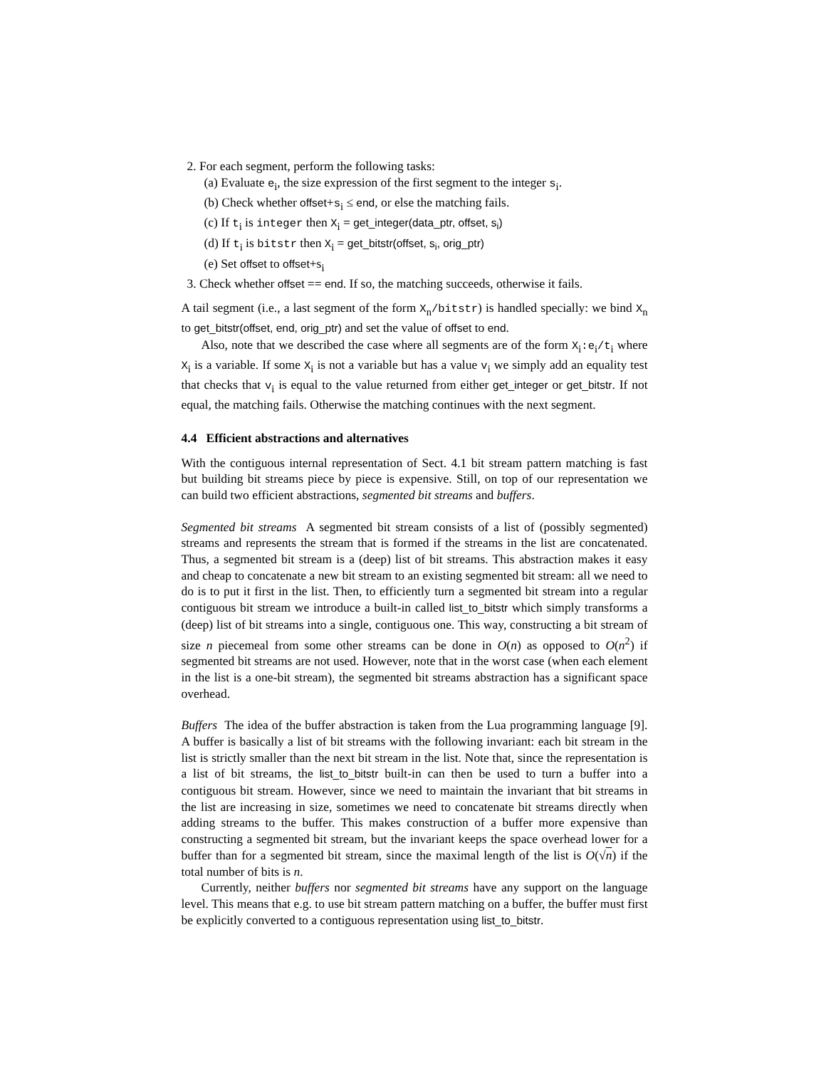2. For each segment, perform the following tasks:
(a) Evaluate e<sub>i</sub>, the size expression of the first segment to the integer s<sub>i</sub>.
(b) Check whether offset+s<sub>i</sub> ≤ end, or else the matching fails.
(c) If t<sub>i</sub> is integer then X<sub>i</sub> = get_integer(data_ptr, offset, s<sub>i</sub>)
(d) If t<sub>i</sub> is bitstr then X<sub>i</sub> = get_bitstr(offset, s<sub>i</sub>, orig_ptr)
(e) Set offset to offset+s<sub>i</sub>
3. Check whether offset == end. If so, the matching succeeds, otherwise it fails.
A tail segment (i.e., a last segment of the form X<sub>n</sub>/bitstr) is handled specially: we bind X<sub>n</sub> to get_bitstr(offset, end, orig_ptr) and set the value of offset to end.
Also, note that we described the case where all segments are of the form X<sub>i</sub>:e<sub>i</sub>/t<sub>i</sub> where X<sub>i</sub> is a variable. If some X<sub>i</sub> is not a variable but has a value v<sub>i</sub> we simply add an equality test that checks that v<sub>i</sub> is equal to the value returned from either get_integer or get_bitstr. If not equal, the matching fails. Otherwise the matching continues with the next segment.
4.4 Efficient abstractions and alternatives
With the contiguous internal representation of Sect. 4.1 bit stream pattern matching is fast but building bit streams piece by piece is expensive. Still, on top of our representation we can build two efficient abstractions, segmented bit streams and buffers.
Segmented bit streams A segmented bit stream consists of a list of (possibly segmented) streams and represents the stream that is formed if the streams in the list are concatenated. Thus, a segmented bit stream is a (deep) list of bit streams. This abstraction makes it easy and cheap to concatenate a new bit stream to an existing segmented bit stream: all we need to do is to put it first in the list. Then, to efficiently turn a segmented bit stream into a regular contiguous bit stream we introduce a built-in called list_to_bitstr which simply transforms a (deep) list of bit streams into a single, contiguous one. This way, constructing a bit stream of size n piecemeal from some other streams can be done in O(n) as opposed to O(n<sup>2</sup>) if segmented bit streams are not used. However, note that in the worst case (when each element in the list is a one-bit stream), the segmented bit streams abstraction has a significant space overhead.
Buffers The idea of the buffer abstraction is taken from the Lua programming language [9]. A buffer is basically a list of bit streams with the following invariant: each bit stream in the list is strictly smaller than the next bit stream in the list. Note that, since the representation is a list of bit streams, the list_to_bitstr built-in can then be used to turn a buffer into a contiguous bit stream. However, since we need to maintain the invariant that bit streams in the list are increasing in size, sometimes we need to concatenate bit streams directly when adding streams to the buffer. This makes construction of a buffer more expensive than constructing a segmented bit stream, but the invariant keeps the space overhead lower for a buffer than for a segmented bit stream, since the maximal length of the list is O(√n) if the total number of bits is n.
Currently, neither buffers nor segmented bit streams have any support on the language level. This means that e.g. to use bit stream pattern matching on a buffer, the buffer must first be explicitly converted to a contiguous representation using list_to_bitstr.